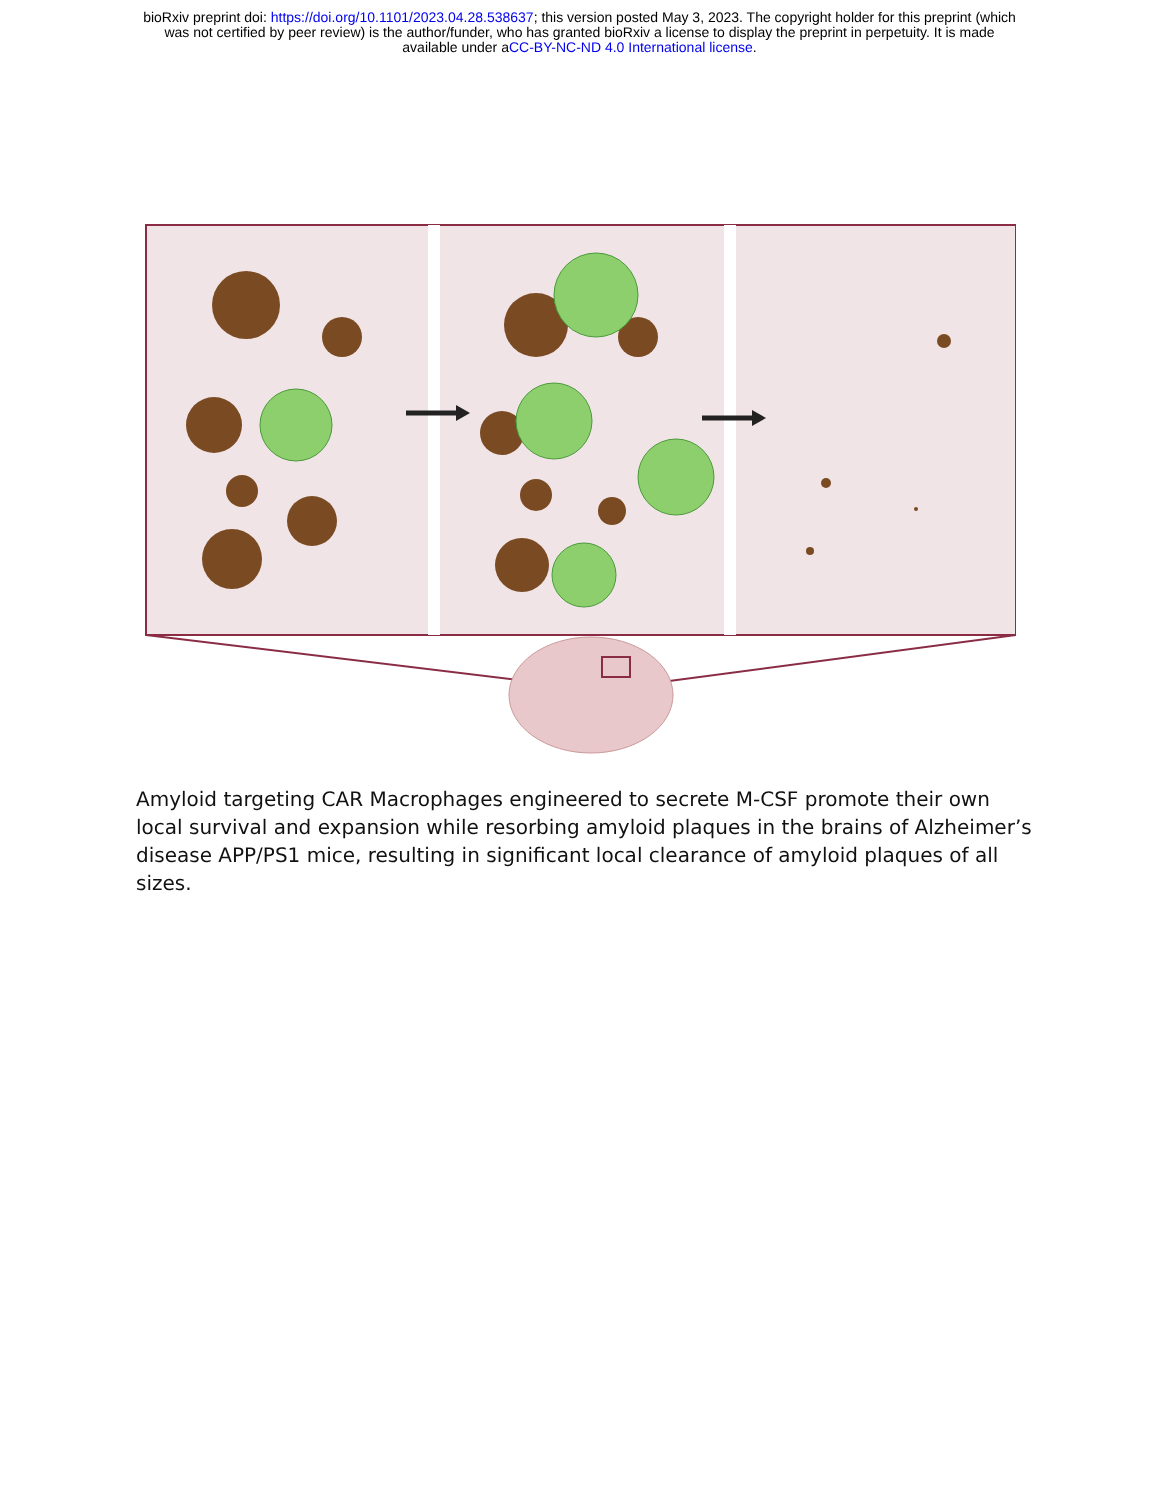bioRxiv preprint doi: https://doi.org/10.1101/2023.04.28.538637; this version posted May 3, 2023. The copyright holder for this preprint (which
was not certified by peer review) is the author/funder, who has granted bioRxiv a license to display the preprint in perpetuity. It is made
available under aCC-BY-NC-ND 4.0 International license.
Amyloid targeting CAR Macrophages engineered to secrete M-CSF promote their own local survival and expansion while resorbing amyloid plaques in the brains of Alzheimer’s disease APP/PS1 mice, resulting in significant local clearance of amyloid plaques of all sizes.